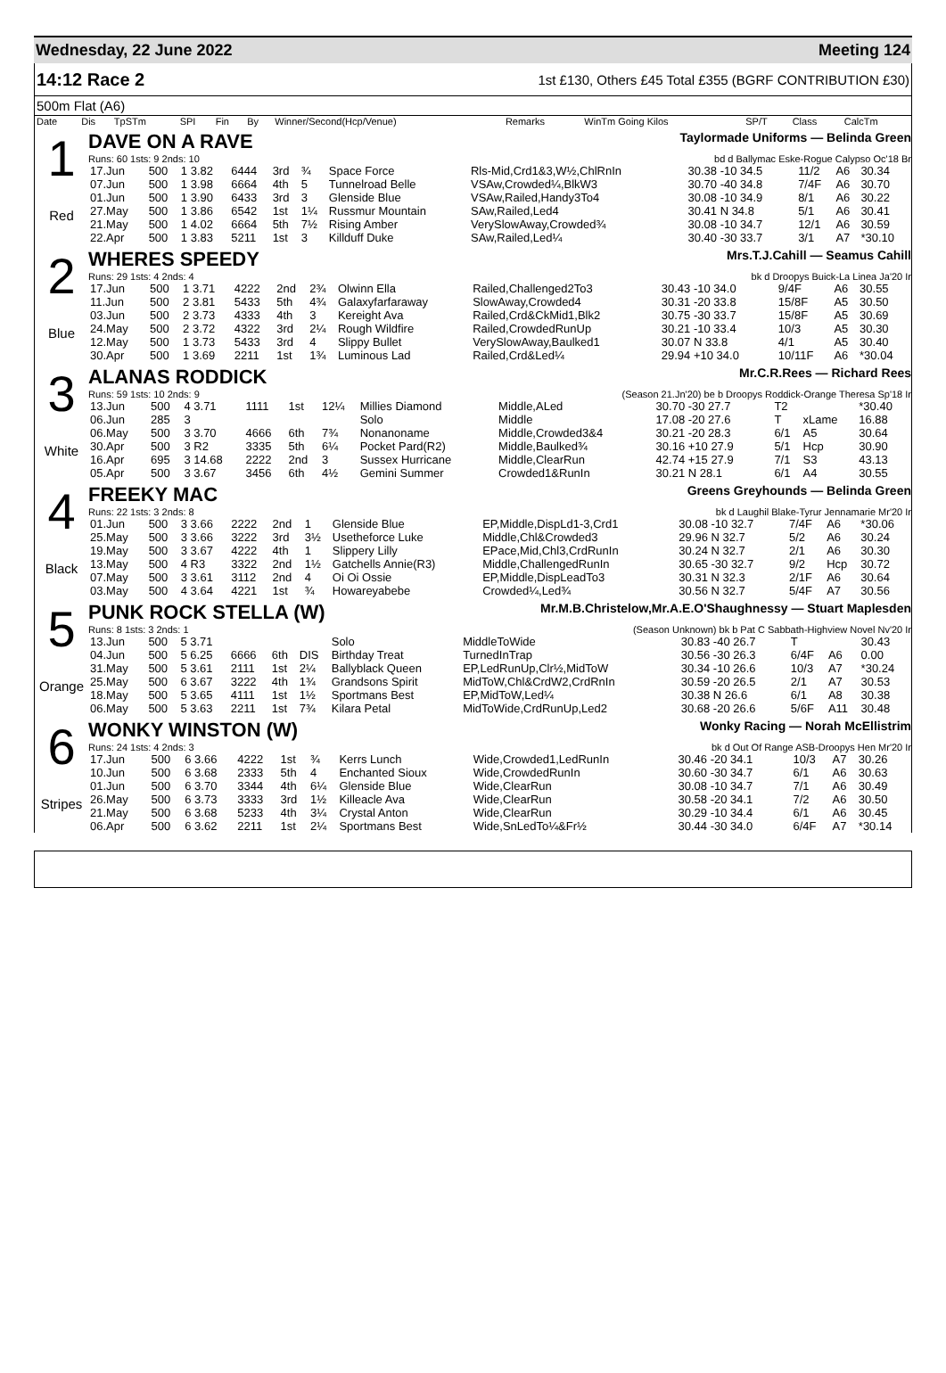Wednesday, 22 June 2022 Meeting 124
14:12 Race 2 1st £130, Others £45 Total £355 (BGRF CONTRIBUTION £30)
500m Flat (A6)
| Date | Dis | TpSTm | SPI | Fin | By | Winner/Second(Hcp/Venue) | Remarks | WinTm Going Kilos | SP/T | Class | CalcTm |
| --- | --- | --- | --- | --- | --- | --- | --- | --- | --- | --- | --- |
1
Red
DAVE ON A RAVE Taylormade Uniforms — Belinda Green
Runs: 60 1sts: 9 2nds: 10 bd d Ballymac Eske-Rogue Calypso Oc'18 Br
| 17.Jun | 500 | 1 3.82 | 6444 | 3rd | ¾ | Space Force | Rls-Mid,Crd1&3,W½,ChlRnIn | 30.38 -10 34.5 | 11/2 | A6 | 30.34 |
| 07.Jun | 500 | 1 3.98 | 6664 | 4th | 5 | Tunnelroad Belle | VSAw,Crowded¼,BlkW3 | 30.70 -40 34.8 | 7/4F | A6 | 30.70 |
| 01.Jun | 500 | 1 3.90 | 6433 | 3rd | 3 | Glenside Blue | VSAw,Railed,Handy3To4 | 30.08 -10 34.9 | 8/1 | A6 | 30.22 |
| 27.May | 500 | 1 3.86 | 6542 | 1st | 1¼ | Russmur Mountain | SAw,Railed,Led4 | 30.41 N 34.8 | 5/1 | A6 | 30.41 |
| 21.May | 500 | 1 4.02 | 6664 | 5th | 7½ | Rising Amber | VerySlowAway,Crowded¾ | 30.08 -10 34.7 | 12/1 | A6 | 30.59 |
| 22.Apr | 500 | 1 3.83 | 5211 | 1st | 3 | Killduff Duke | SAw,Railed,Led¼ | 30.40 -30 33.7 | 3/1 | A7 | *30.10 |
2
Blue
WHERES SPEEDY Mrs.T.J.Cahill — Seamus Cahill
Runs: 29 1sts: 4 2nds: 4 bk d Droopys Buick-La Linea Ja'20 Ir
| 17.Jun | 500 | 1 3.71 | 4222 | 2nd | 2¾ | Olwinn Ella | Railed,Challenged2To3 | 30.43 -10 34.0 | 9/4F | A6 | 30.55 |
| 11.Jun | 500 | 2 3.81 | 5433 | 5th | 4¾ | Galaxyfarfaraway | SlowAway,Crowded4 | 30.31 -20 33.8 | 15/8F | A5 | 30.50 |
| 03.Jun | 500 | 2 3.73 | 4333 | 4th | 3 | Kereight Ava | Railed,Crd&CkMid1,Blk2 | 30.75 -30 33.7 | 15/8F | A5 | 30.69 |
| 24.May | 500 | 2 3.72 | 4322 | 3rd | 2¼ | Rough Wildfire | Railed,CrowdedRunUp | 30.21 -10 33.4 | 10/3 | A5 | 30.30 |
| 12.May | 500 | 1 3.73 | 5433 | 3rd | 4 | Slippy Bullet | VerySlowAway,Baulked1 | 30.07 N 33.8 | 4/1 | A5 | 30.40 |
| 30.Apr | 500 | 1 3.69 | 2211 | 1st | 1¾ | Luminous Lad | Railed,Crd&Led¼ | 29.94 +10 34.0 | 10/11F | A6 | *30.04 |
3
White
ALANAS RODDICK Mr.C.R.Rees — Richard Rees
Runs: 59 1sts: 10 2nds: 9 (Season 21.Jn'20) be b Droopys Roddick-Orange Theresa Sp'18 Ir
| 13.Jun | 500 | 4 3.71 | 1111 | 1st | 12¼ | Millies Diamond | Middle,ALed | 30.70 -30 27.7 | T2 | | *30.40 |
| 06.Jun | 285 | 3 | | | | Solo | Middle | 17.08 -20 27.6 | T | xLame | 16.88 |
| 06.May | 500 | 3 3.70 | 4666 | 6th | 7¾ | Nonanoname | Middle,Crowded3&4 | 30.21 -20 28.3 | 6/1 | A5 | 30.64 |
| 30.Apr | 500 | 3 R2 | 3335 | 5th | 6¼ | Pocket Pard(R2) | Middle,Baulked¾ | 30.16 +10 27.9 | 5/1 | Hcp | 30.90 |
| 16.Apr | 695 | 3 14.68 | 2222 | 2nd | 3 | Sussex Hurricane | Middle,ClearRun | 42.74 +15 27.9 | 7/1 | S3 | 43.13 |
| 05.Apr | 500 | 3 3.67 | 3456 | 6th | 4½ | Gemini Summer | Crowded1&RunIn | 30.21 N 28.1 | 6/1 | A4 | 30.55 |
4
Black
FREEKY MAC Greens Greyhounds — Belinda Green
Runs: 22 1sts: 3 2nds: 8 bk d Laughil Blake-Tyrur Jennamarie Mr'20 Ir
| 01.Jun | 500 | 3 3.66 | 2222 | 2nd | 1 | Glenside Blue | EP,Middle,DispLd1-3,Crd1 | 30.08 -10 32.7 | 7/4F | A6 | *30.06 |
| 25.May | 500 | 3 3.66 | 3222 | 3rd | 3½ | Usetheforce Luke | Middle,Chl&Crowded3 | 29.96 N 32.7 | 5/2 | A6 | 30.24 |
| 19.May | 500 | 3 3.67 | 4222 | 4th | 1 | Slippery Lilly | EPace,Mid,Chl3,CrdRunIn | 30.24 N 32.7 | 2/1 | A6 | 30.30 |
| 13.May | 500 | 4 R3 | 3322 | 2nd | 1½ | Gatchells Annie(R3) | Middle,ChallengedRunIn | 30.65 -30 32.7 | 9/2 | Hcp | 30.72 |
| 07.May | 500 | 3 3.61 | 3112 | 2nd | 4 | Oi Oi Ossie | EP,Middle,DispLeadTo3 | 30.31 N 32.3 | 2/1F | A6 | 30.64 |
| 03.May | 500 | 4 3.64 | 4221 | 1st | ¾ | Howareyabebe | Crowded¼,Led¾ | 30.56 N 32.7 | 5/4F | A7 | 30.56 |
5
Orange
PUNK ROCK STELLA (W) Mr.M.B.Christelow,Mr.A.E.O'Shaughnessy — Stuart Maplesden
Runs: 8 1sts: 3 2nds: 1 (Season Unknown) bk b Pat C Sabbath-Highview Novel Nv'20 Ir
| 13.Jun | 500 | 5 3.71 | | | | Solo | MiddleToWide | 30.83 -40 26.7 | T | | 30.43 |
| 04.Jun | 500 | 5 6.25 | 6666 | 6th | DIS | Birthday Treat | TurnedInTrap | 30.56 -30 26.3 | 6/4F | A6 | 0.00 |
| 31.May | 500 | 5 3.61 | 2111 | 1st | 2¼ | Ballyblack Queen | EP,LedRunUp,Clr½,MidToW | 30.34 -10 26.6 | 10/3 | A7 | *30.24 |
| 25.May | 500 | 6 3.67 | 3222 | 4th | 1¾ | Grandsons Spirit | MidToW,Chl&CrdW2,CrdRnIn | 30.59 -20 26.5 | 2/1 | A7 | 30.53 |
| 18.May | 500 | 5 3.65 | 4111 | 1st | 1½ | Sportmans Best | EP,MidToW,Led¼ | 30.38 N 26.6 | 6/1 | A8 | 30.38 |
| 06.May | 500 | 5 3.63 | 2211 | 1st | 7¾ | Kilara Petal | MidToWide,CrdRunUp,Led2 | 30.68 -20 26.6 | 5/6F | A11 | 30.48 |
6
Stripes
WONKY WINSTON (W) Wonky Racing — Norah McEllistrim
Runs: 24 1sts: 4 2nds: 3 bk d Out Of Range ASB-Droopys Hen Mr'20 Ir
| 17.Jun | 500 | 6 3.66 | 4222 | 1st | ¾ | Kerrs Lunch | Wide,Crowded1,LedRunIn | 30.46 -20 34.1 | 10/3 | A7 | 30.26 |
| 10.Jun | 500 | 6 3.68 | 2333 | 5th | 4 | Enchanted Sioux | Wide,CrowdedRunIn | 30.60 -30 34.7 | 6/1 | A6 | 30.63 |
| 01.Jun | 500 | 6 3.70 | 3344 | 4th | 6¼ | Glenside Blue | Wide,ClearRun | 30.08 -10 34.7 | 7/1 | A6 | 30.49 |
| 26.May | 500 | 6 3.73 | 3333 | 3rd | 1½ | Killeacle Ava | Wide,ClearRun | 30.58 -20 34.1 | 7/2 | A6 | 30.50 |
| 21.May | 500 | 6 3.68 | 5233 | 4th | 3¼ | Crystal Anton | Wide,ClearRun | 30.29 -10 34.4 | 6/1 | A6 | 30.45 |
| 06.Apr | 500 | 6 3.62 | 2211 | 1st | 2¼ | Sportmans Best | Wide,SnLedTo¼&Fr½ | 30.44 -30 34.0 | 6/4F | A7 | *30.14 |